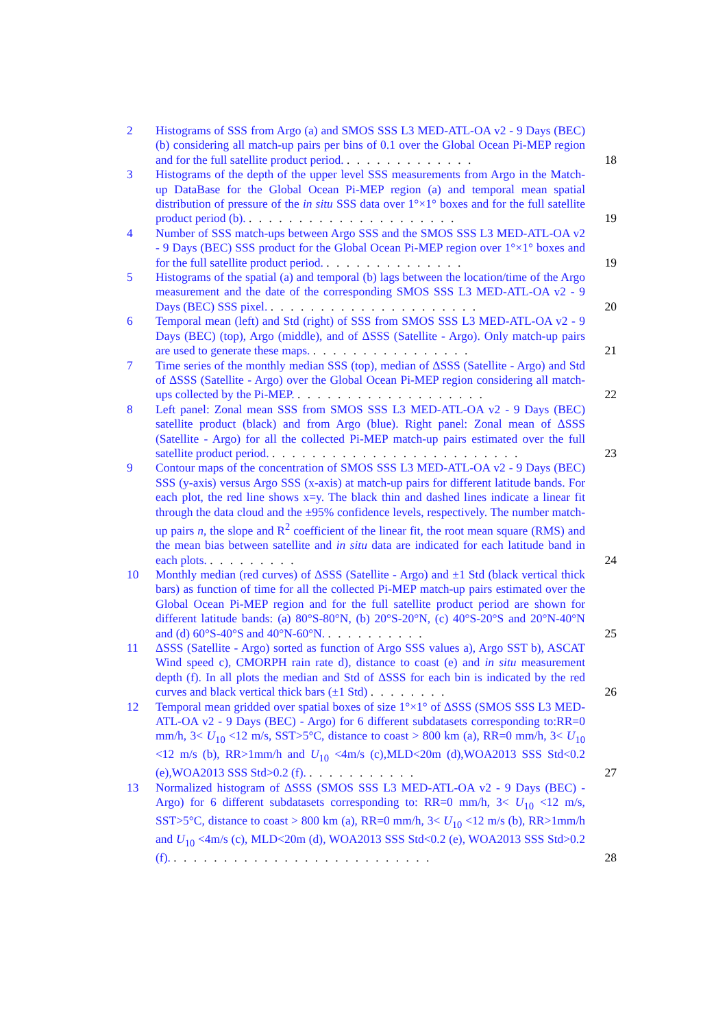2 Histograms of SSS from Argo (a) and SMOS SSS L3 MED-ATL-OA v2 - 9 Days (BEC) (b) considering all match-up pairs per bins of 0.1 over the Global Ocean Pi-MEP region and for the full satellite product period. . . . . . . . . . . . . . 18
3 Histograms of the depth of the upper level SSS measurements from Argo in the Match-up DataBase for the Global Ocean Pi-MEP region (a) and temporal mean spatial distribution of pressure of the in situ SSS data over 1°×1° boxes and for the full satellite product period (b). . . . . . . . . . . . . . . . . . . . . . 19
4 Number of SSS match-ups between Argo SSS and the SMOS SSS L3 MED-ATL-OA v2 - 9 Days (BEC) SSS product for the Global Ocean Pi-MEP region over 1°×1° boxes and for the full satellite product period. . . . . . . . . . . . . . . 19
5 Histograms of the spatial (a) and temporal (b) lags between the location/time of the Argo measurement and the date of the corresponding SMOS SSS L3 MED-ATL-OA v2 - 9 Days (BEC) SSS pixel. . . . . . . . . . . . . . . . . . . . . . 20
6 Temporal mean (left) and Std (right) of SSS from SMOS SSS L3 MED-ATL-OA v2 - 9 Days (BEC) (top), Argo (middle), and of ΔSSS (Satellite - Argo). Only match-up pairs are used to generate these maps. . . . . . . . . . . . . . . . . 21
7 Time series of the monthly median SSS (top), median of ΔSSS (Satellite - Argo) and Std of ΔSSS (Satellite - Argo) over the Global Ocean Pi-MEP region considering all match-ups collected by the Pi-MEP. . . . . . . . . . . . . . . . . . . . 22
8 Left panel: Zonal mean SSS from SMOS SSS L3 MED-ATL-OA v2 - 9 Days (BEC) satellite product (black) and from Argo (blue). Right panel: Zonal mean of ΔSSS (Satellite - Argo) for all the collected Pi-MEP match-up pairs estimated over the full satellite product period. . . . . . . . . . . . . . . . . . . . . . . . . . 23
9 Contour maps of the concentration of SMOS SSS L3 MED-ATL-OA v2 - 9 Days (BEC) SSS (y-axis) versus Argo SSS (x-axis) at match-up pairs for different latitude bands. For each plot, the red line shows x=y. The black thin and dashed lines indicate a linear fit through the data cloud and the ±95% confidence levels, respectively. The number match-up pairs n, the slope and R<sup>2</sup> coefficient of the linear fit, the root mean square (RMS) and the mean bias between satellite and in situ data are indicated for each latitude band in each plots. . . . . . . . . . 24
10 Monthly median (red curves) of ΔSSS (Satellite - Argo) and ±1 Std (black vertical thick bars) as function of time for all the collected Pi-MEP match-up pairs estimated over the Global Ocean Pi-MEP region and for the full satellite product period are shown for different latitude bands: (a) 80°S-80°N, (b) 20°S-20°N, (c) 40°S-20°S and 20°N-40°N and (d) 60°S-40°S and 40°N-60°N. . . . . . . . . . . 25
11 ΔSSS (Satellite - Argo) sorted as function of Argo SSS values a), Argo SST b), ASCAT Wind speed c), CMORPH rain rate d), distance to coast (e) and in situ measurement depth (f). In all plots the median and Std of ΔSSS for each bin is indicated by the red curves and black vertical thick bars (±1 Std) . . . . . . . . 26
12 Temporal mean gridded over spatial boxes of size 1°×1° of ΔSSS (SMOS SSS L3 MED-ATL-OA v2 - 9 Days (BEC) - Argo) for 6 different subdatasets corresponding to:RR=0 mm/h, 3< U<sub>10</sub> <12 m/s, SST>5°C, distance to coast > 800 km (a), RR=0 mm/h, 3< U<sub>10</sub> <12 m/s (b), RR>1mm/h and U<sub>10</sub> <4m/s (c),MLD<20m (d),WOA2013 SSS Std<0.2 (e),WOA2013 SSS Std>0.2 (f). . . . . . . . . . . . 27
13 Normalized histogram of ΔSSS (SMOS SSS L3 MED-ATL-OA v2 - 9 Days (BEC) - Argo) for 6 different subdatasets corresponding to: RR=0 mm/h, 3< U<sub>10</sub> <12 m/s, SST>5°C, distance to coast > 800 km (a), RR=0 mm/h, 3< U<sub>10</sub> <12 m/s (b), RR>1mm/h and U<sub>10</sub> <4m/s (c), MLD<20m (d), WOA2013 SSS Std<0.2 (e), WOA2013 SSS Std>0.2 (f). . . . . . . . . . . . . . . . . . . . . . . . . . . 28